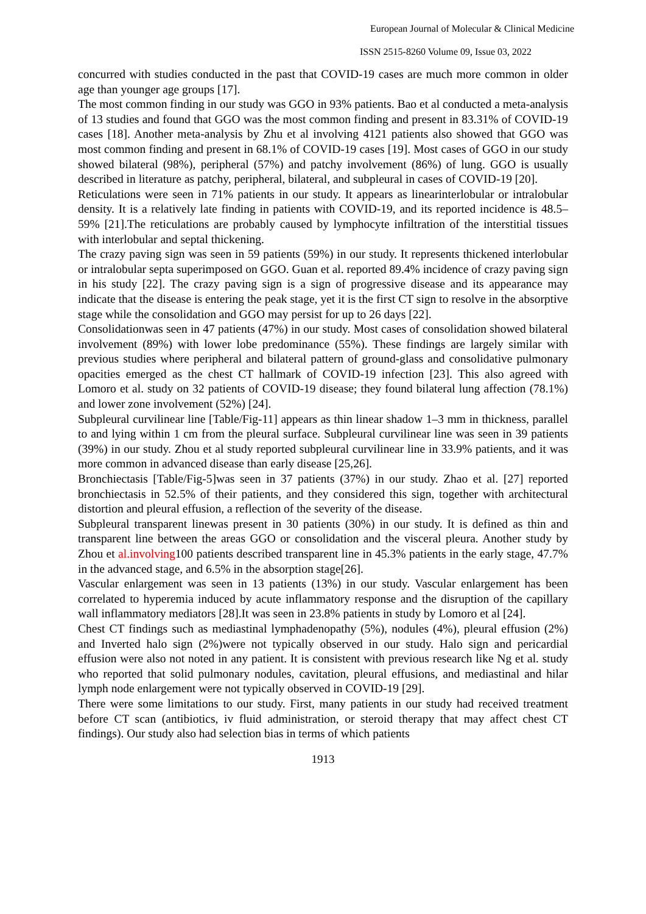European Journal of Molecular & Clinical Medicine
ISSN 2515-8260 Volume 09, Issue 03, 2022
concurred with studies conducted in the past that COVID-19 cases are much more common in older age than younger age groups [17].
The most common finding in our study was GGO in 93% patients. Bao et al conducted a meta-analysis of 13 studies and found that GGO was the most common finding and present in 83.31% of COVID-19 cases [18]. Another meta-analysis by Zhu et al involving 4121 patients also showed that GGO was most common finding and present in 68.1% of COVID-19 cases [19]. Most cases of GGO in our study showed bilateral (98%), peripheral (57%) and patchy involvement (86%) of lung. GGO is usually described in literature as patchy, peripheral, bilateral, and subpleural in cases of COVID-19 [20].
Reticulations were seen in 71% patients in our study. It appears as linearinterlobular or intralobular density. It is a relatively late finding in patients with COVID-19, and its reported incidence is 48.5–59% [21].The reticulations are probably caused by lymphocyte infiltration of the interstitial tissues with interlobular and septal thickening.
The crazy paving sign was seen in 59 patients (59%) in our study. It represents thickened interlobular or intralobular septa superimposed on GGO. Guan et al. reported 89.4% incidence of crazy paving sign in his study [22]. The crazy paving sign is a sign of progressive disease and its appearance may indicate that the disease is entering the peak stage, yet it is the first CT sign to resolve in the absorptive stage while the consolidation and GGO may persist for up to 26 days [22].
Consolidationwas seen in 47 patients (47%) in our study. Most cases of consolidation showed bilateral involvement (89%) with lower lobe predominance (55%). These findings are largely similar with previous studies where peripheral and bilateral pattern of ground-glass and consolidative pulmonary opacities emerged as the chest CT hallmark of COVID-19 infection [23]. This also agreed with Lomoro et al. study on 32 patients of COVID-19 disease; they found bilateral lung affection (78.1%) and lower zone involvement (52%) [24].
Subpleural curvilinear line [Table/Fig-11] appears as thin linear shadow 1–3 mm in thickness, parallel to and lying within 1 cm from the pleural surface. Subpleural curvilinear line was seen in 39 patients (39%) in our study. Zhou et al study reported subpleural curvilinear line in 33.9% patients, and it was more common in advanced disease than early disease [25,26].
Bronchiectasis [Table/Fig-5]was seen in 37 patients (37%) in our study. Zhao et al. [27] reported bronchiectasis in 52.5% of their patients, and they considered this sign, together with architectural distortion and pleural effusion, a reflection of the severity of the disease.
Subpleural transparent linewas present in 30 patients (30%) in our study. It is defined as thin and transparent line between the areas GGO or consolidation and the visceral pleura. Another study by Zhou et al.involving100 patients described transparent line in 45.3% patients in the early stage, 47.7% in the advanced stage, and 6.5% in the absorption stage[26].
Vascular enlargement was seen in 13 patients (13%) in our study. Vascular enlargement has been correlated to hyperemia induced by acute inflammatory response and the disruption of the capillary wall inflammatory mediators [28].It was seen in 23.8% patients in study by Lomoro et al [24].
Chest CT findings such as mediastinal lymphadenopathy (5%), nodules (4%), pleural effusion (2%) and Inverted halo sign (2%)were not typically observed in our study. Halo sign and pericardial effusion were also not noted in any patient. It is consistent with previous research like Ng et al. study who reported that solid pulmonary nodules, cavitation, pleural effusions, and mediastinal and hilar lymph node enlargement were not typically observed in COVID-19 [29].
There were some limitations to our study. First, many patients in our study had received treatment before CT scan (antibiotics, iv fluid administration, or steroid therapy that may affect chest CT findings). Our study also had selection bias in terms of which patients
1913